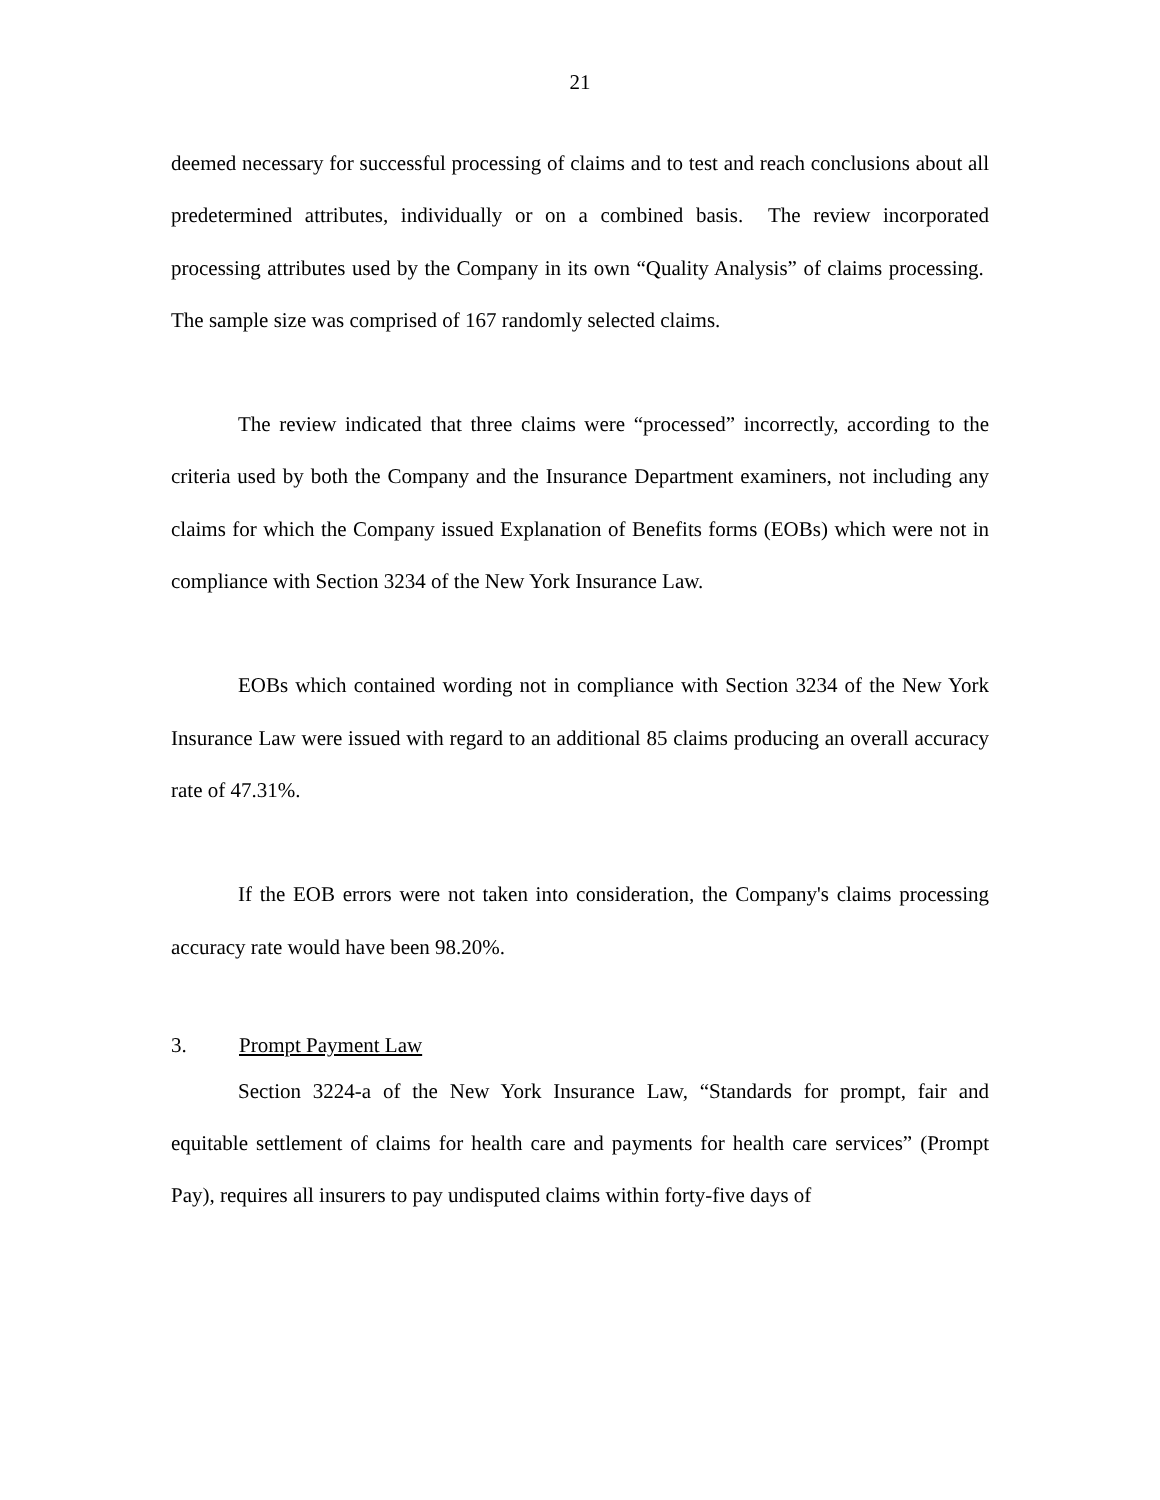21
deemed necessary for successful processing of claims and to test and reach conclusions about all predetermined attributes, individually or on a combined basis. The review incorporated processing attributes used by the Company in its own “Quality Analysis” of claims processing. The sample size was comprised of 167 randomly selected claims.
The review indicated that three claims were “processed” incorrectly, according to the criteria used by both the Company and the Insurance Department examiners, not including any claims for which the Company issued Explanation of Benefits forms (EOBs) which were not in compliance with Section 3234 of the New York Insurance Law.
EOBs which contained wording not in compliance with Section 3234 of the New York Insurance Law were issued with regard to an additional 85 claims producing an overall accuracy rate of 47.31%.
If the EOB errors were not taken into consideration, the Company's claims processing accuracy rate would have been 98.20%.
3. Prompt Payment Law
Section 3224-a of the New York Insurance Law, “Standards for prompt, fair and equitable settlement of claims for health care and payments for health care services” (Prompt Pay), requires all insurers to pay undisputed claims within forty-five days of